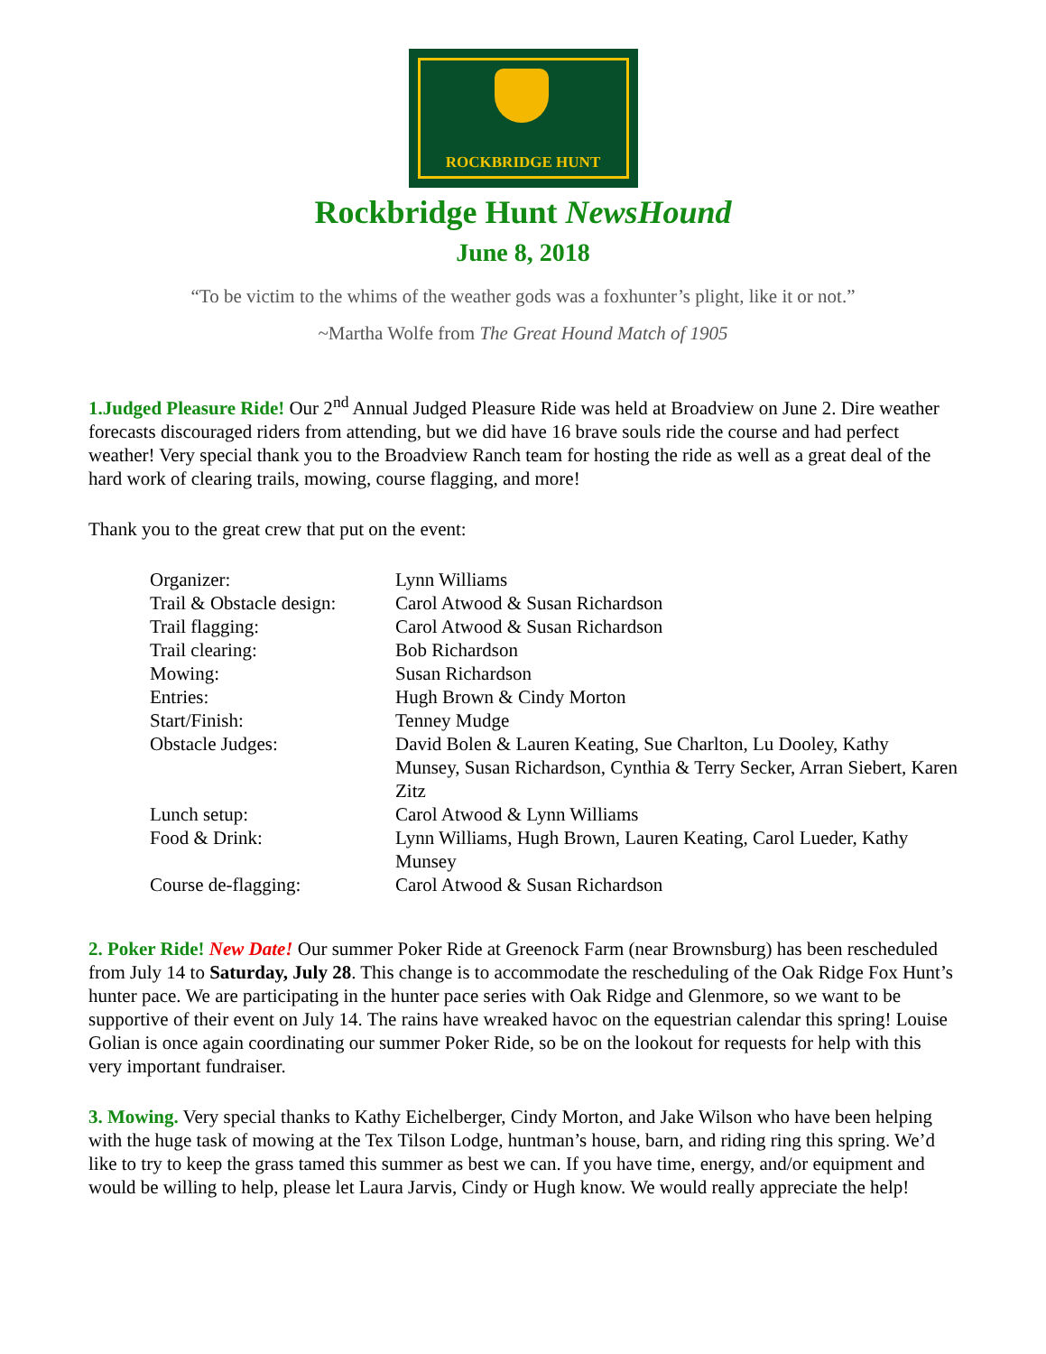ROCKBRIDGE HUNT
Rockbridge Hunt NewsHound
June 8, 2018
“To be victim to the whims of the weather gods was a foxhunter’s plight, like it or not.”
~Martha Wolfe from The Great Hound Match of 1905
1.Judged Pleasure Ride! Our 2<sup>nd</sup> Annual Judged Pleasure Ride was held at Broadview on June 2. Dire weather forecasts discouraged riders from attending, but we did have 16 brave souls ride the course and had perfect weather! Very special thank you to the Broadview Ranch team for hosting the ride as well as a great deal of the hard work of clearing trails, mowing, course flagging, and more!
Thank you to the great crew that put on the event:
| Organizer: | Lynn Williams |
| Trail & Obstacle design: | Carol Atwood & Susan Richardson |
| Trail flagging: | Carol Atwood & Susan Richardson |
| Trail clearing: | Bob Richardson |
| Mowing: | Susan Richardson |
| Entries: | Hugh Brown & Cindy Morton |
| Start/Finish: | Tenney Mudge |
| Obstacle Judges: | David Bolen & Lauren Keating, Sue Charlton, Lu Dooley, Kathy Munsey, Susan Richardson, Cynthia & Terry Secker, Arran Siebert, Karen Zitz |
| Lunch setup: | Carol Atwood & Lynn Williams |
| Food & Drink: | Lynn Williams, Hugh Brown, Lauren Keating, Carol Lueder, Kathy Munsey |
| Course de-flagging: | Carol Atwood & Susan Richardson |
2. Poker Ride! New Date! Our summer Poker Ride at Greenock Farm (near Brownsburg) has been rescheduled from July 14 to Saturday, July 28. This change is to accommodate the rescheduling of the Oak Ridge Fox Hunt’s hunter pace. We are participating in the hunter pace series with Oak Ridge and Glenmore, so we want to be supportive of their event on July 14. The rains have wreaked havoc on the equestrian calendar this spring! Louise Golian is once again coordinating our summer Poker Ride, so be on the lookout for requests for help with this very important fundraiser.
3. Mowing. Very special thanks to Kathy Eichelberger, Cindy Morton, and Jake Wilson who have been helping with the huge task of mowing at the Tex Tilson Lodge, huntman’s house, barn, and riding ring this spring. We’d like to try to keep the grass tamed this summer as best we can. If you have time, energy, and/or equipment and would be willing to help, please let Laura Jarvis, Cindy or Hugh know. We would really appreciate the help!